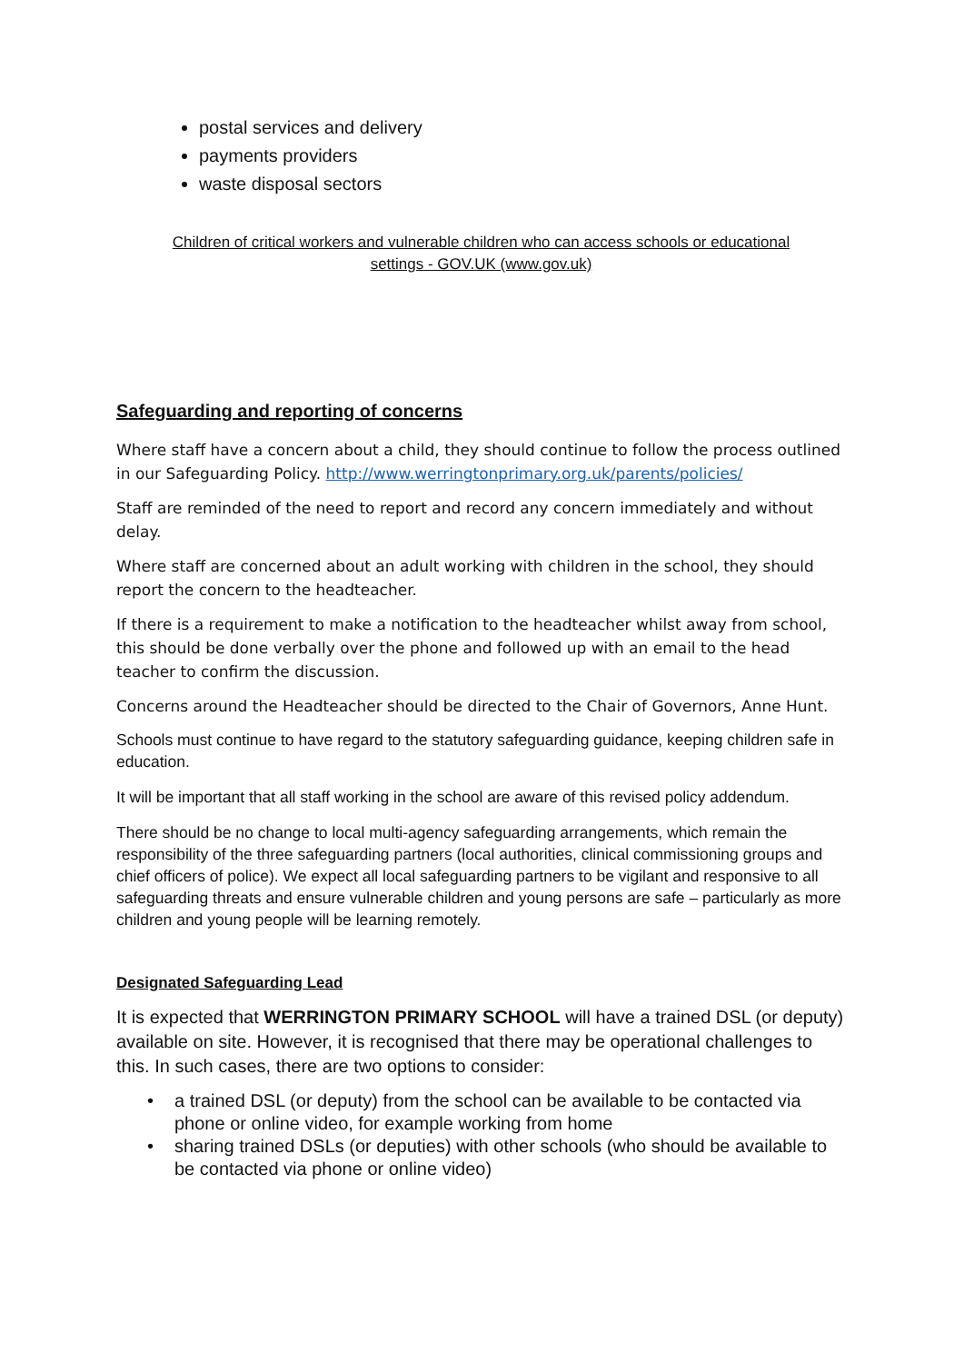postal services and delivery
payments providers
waste disposal sectors
Children of critical workers and vulnerable children who can access schools or educational
settings - GOV.UK (www.gov.uk)
Safeguarding and reporting of concerns
Where staff have a concern about a child, they should continue to follow the process outlined in our Safeguarding Policy. http://www.werringtonprimary.org.uk/parents/policies/
Staff are reminded of the need to report and record any concern immediately and without delay.
Where staff are concerned about an adult working with children in the school, they should report the concern to the headteacher.
If there is a requirement to make a notification to the headteacher whilst away from school, this should be done verbally over the phone and followed up with an email to the head teacher to confirm the discussion.
Concerns around the Headteacher should be directed to the Chair of Governors, Anne Hunt.
Schools must continue to have regard to the statutory safeguarding guidance, keeping children safe in education.
It will be important that all staff working in the school are aware of this revised policy addendum.
There should be no change to local multi-agency safeguarding arrangements, which remain the responsibility of the three safeguarding partners (local authorities, clinical commissioning groups and chief officers of police). We expect all local safeguarding partners to be vigilant and responsive to all safeguarding threats and ensure vulnerable children and young persons are safe – particularly as more children and young people will be learning remotely.
Designated Safeguarding Lead
It is expected that WERRINGTON PRIMARY SCHOOL will have a trained DSL (or deputy) available on site. However, it is recognised that there may be operational challenges to this. In such cases, there are two options to consider:
• a trained DSL (or deputy) from the school can be available to be contacted via phone or online video, for example working from home
• sharing trained DSLs (or deputies) with other schools (who should be available to be contacted via phone or online video)